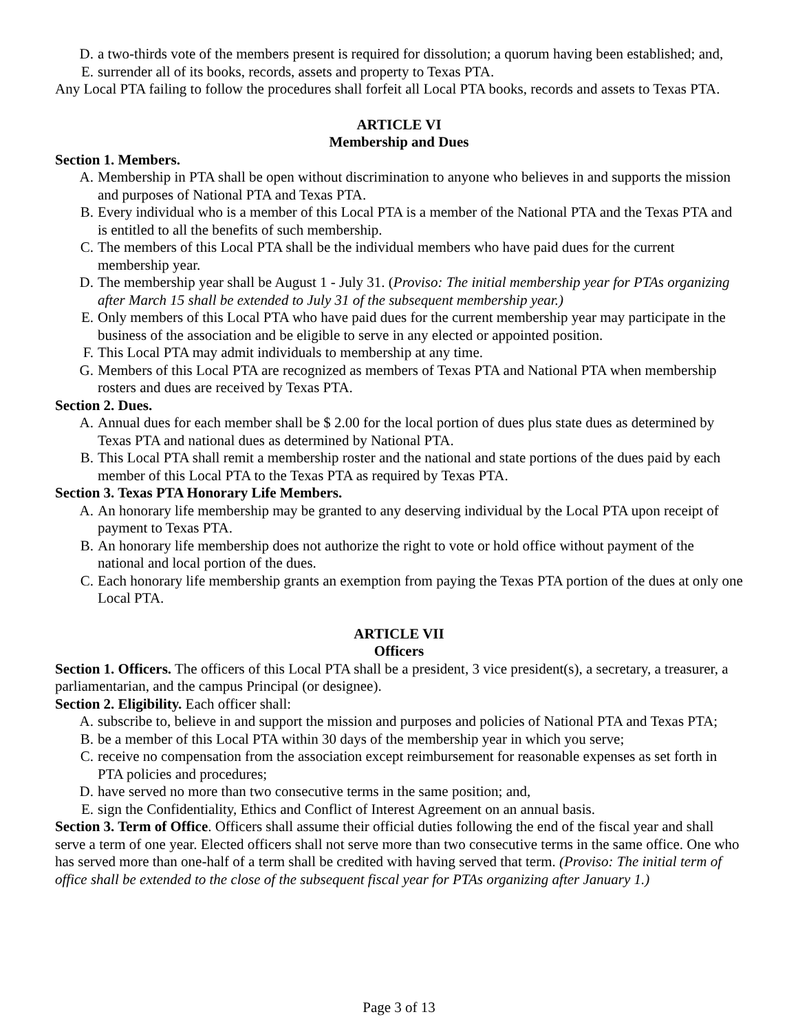D. a two-thirds vote of the members present is required for dissolution; a quorum having been established; and,
E. surrender all of its books, records, assets and property to Texas PTA.
Any Local PTA failing to follow the procedures shall forfeit all Local PTA books, records and assets to Texas PTA.
ARTICLE VI
Membership and Dues
Section 1. Members.
A. Membership in PTA shall be open without discrimination to anyone who believes in and supports the mission and purposes of National PTA and Texas PTA.
B. Every individual who is a member of this Local PTA is a member of the National PTA and the Texas PTA and is entitled to all the benefits of such membership.
C. The members of this Local PTA shall be the individual members who have paid dues for the current membership year.
D. The membership year shall be August 1 - July 31. (Proviso: The initial membership year for PTAs organizing after March 15 shall be extended to July 31 of the subsequent membership year.)
E. Only members of this Local PTA who have paid dues for the current membership year may participate in the business of the association and be eligible to serve in any elected or appointed position.
F. This Local PTA may admit individuals to membership at any time.
G. Members of this Local PTA are recognized as members of Texas PTA and National PTA when membership rosters and dues are received by Texas PTA.
Section 2. Dues.
A. Annual dues for each member shall be $ 2.00 for the local portion of dues plus state dues as determined by Texas PTA and national dues as determined by National PTA.
B. This Local PTA shall remit a membership roster and the national and state portions of the dues paid by each member of this Local PTA to the Texas PTA as required by Texas PTA.
Section 3. Texas PTA Honorary Life Members.
A. An honorary life membership may be granted to any deserving individual by the Local PTA upon receipt of payment to Texas PTA.
B. An honorary life membership does not authorize the right to vote or hold office without payment of the national and local portion of the dues.
C. Each honorary life membership grants an exemption from paying the Texas PTA portion of the dues at only one Local PTA.
ARTICLE VII
Officers
Section 1. Officers. The officers of this Local PTA shall be a president, 3 vice president(s), a secretary, a treasurer, a parliamentarian, and the campus Principal (or designee).
Section 2. Eligibility. Each officer shall:
A. subscribe to, believe in and support the mission and purposes and policies of National PTA and Texas PTA;
B. be a member of this Local PTA within 30 days of the membership year in which you serve;
C. receive no compensation from the association except reimbursement for reasonable expenses as set forth in PTA policies and procedures;
D. have served no more than two consecutive terms in the same position; and,
E. sign the Confidentiality, Ethics and Conflict of Interest Agreement on an annual basis.
Section 3. Term of Office. Officers shall assume their official duties following the end of the fiscal year and shall serve a term of one year. Elected officers shall not serve more than two consecutive terms in the same office. One who has served more than one-half of a term shall be credited with having served that term. (Proviso: The initial term of office shall be extended to the close of the subsequent fiscal year for PTAs organizing after January 1.)
Page 3 of 13